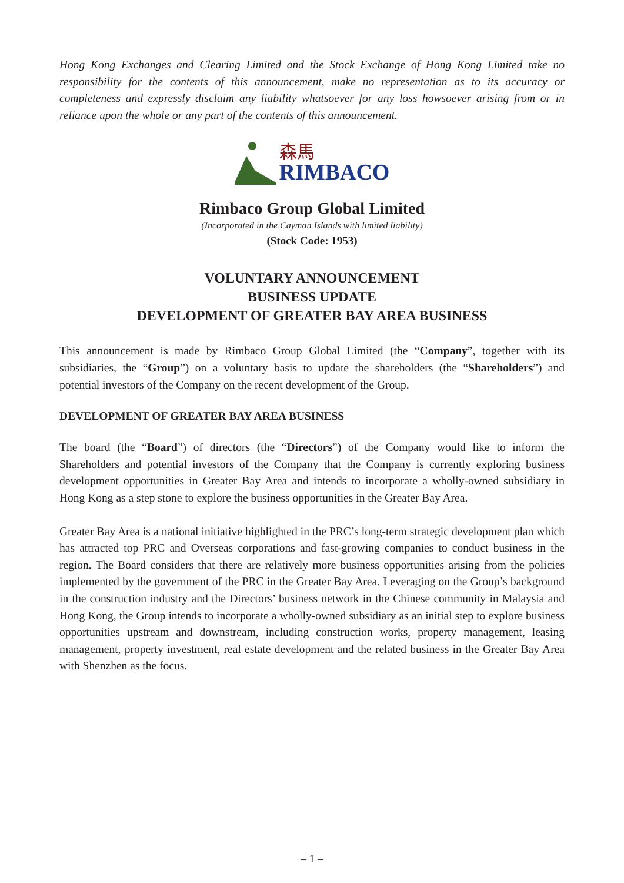Hong Kong Exchanges and Clearing Limited and the Stock Exchange of Hong Kong Limited take no responsibility for the contents of this announcement, make no representation as to its accuracy or completeness and expressly disclaim any liability whatsoever for any loss howsoever arising from or in reliance upon the whole or any part of the contents of this announcement.
森馬
RIMBACO
Rimbaco Group Global Limited
(Incorporated in the Cayman Islands with limited liability)
(Stock Code: 1953)
VOLUNTARY ANNOUNCEMENT
BUSINESS UPDATE
DEVELOPMENT OF GREATER BAY AREA BUSINESS
This announcement is made by Rimbaco Group Global Limited (the “Company”, together with its subsidiaries, the “Group”) on a voluntary basis to update the shareholders (the “Shareholders”) and potential investors of the Company on the recent development of the Group.
DEVELOPMENT OF GREATER BAY AREA BUSINESS
The board (the “Board”) of directors (the “Directors”) of the Company would like to inform the Shareholders and potential investors of the Company that the Company is currently exploring business development opportunities in Greater Bay Area and intends to incorporate a wholly-owned subsidiary in Hong Kong as a step stone to explore the business opportunities in the Greater Bay Area.
Greater Bay Area is a national initiative highlighted in the PRC’s long-term strategic development plan which has attracted top PRC and Overseas corporations and fast-growing companies to conduct business in the region. The Board considers that there are relatively more business opportunities arising from the policies implemented by the government of the PRC in the Greater Bay Area. Leveraging on the Group’s background in the construction industry and the Directors’ business network in the Chinese community in Malaysia and Hong Kong, the Group intends to incorporate a wholly-owned subsidiary as an initial step to explore business opportunities upstream and downstream, including construction works, property management, leasing management, property investment, real estate development and the related business in the Greater Bay Area with Shenzhen as the focus.
– 1 –